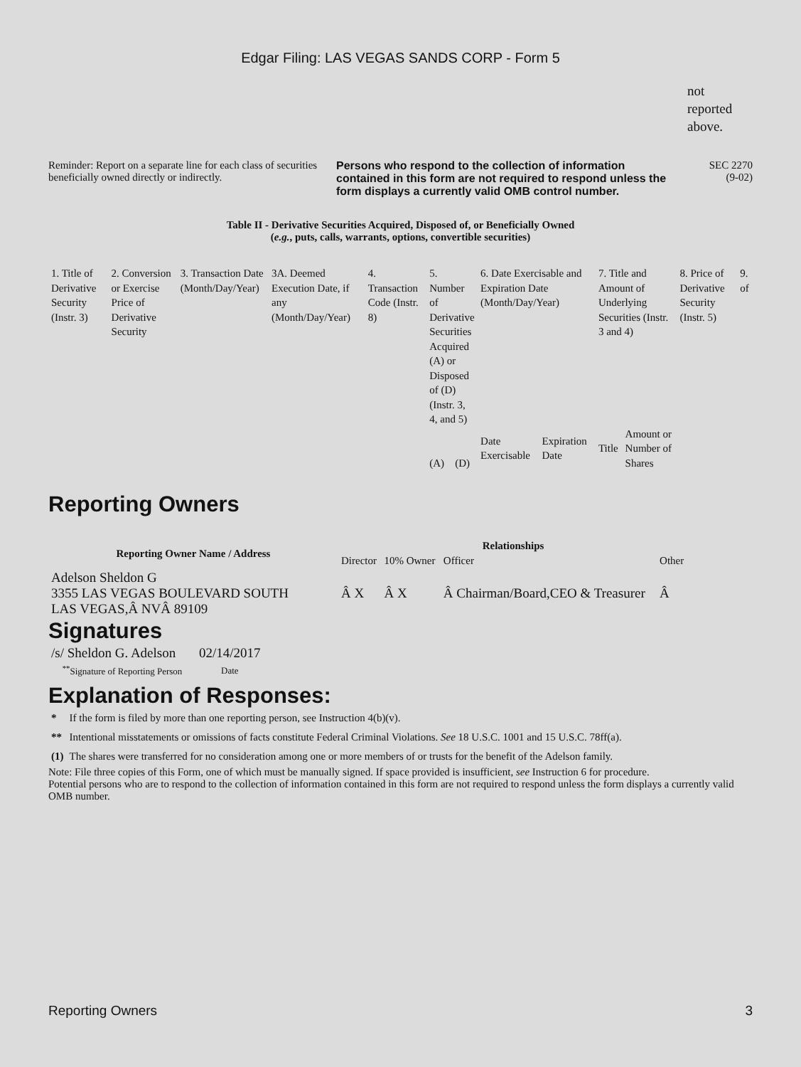Edgar Filing: LAS VEGAS SANDS CORP - Form 5
not
reported
above.
Reminder: Report on a separate line for each class of securities beneficially owned directly or indirectly.
Persons who respond to the collection of information contained in this form are not required to respond unless the form displays a currently valid OMB control number.
SEC 2270
(9-02)
Table II - Derivative Securities Acquired, Disposed of, or Beneficially Owned
(e.g., puts, calls, warrants, options, convertible securities)
| 1. Title of Derivative Security (Instr. 3) | 2. Conversion or Exercise Price of Derivative Security | 3. Transaction Date (Month/Day/Year) | 3A. Deemed Execution Date, if any (Month/Day/Year) | 4. Transaction Code (Instr. 8) | 5. Number of Derivative Securities Acquired (A) or Disposed of (D) (Instr. 3, 4, and 5) | | 6. Date Exercisable and Expiration Date (Month/Day/Year) | | 7. Title and Amount of Underlying Securities (Instr. 3 and 4) | | 8. Price of Derivative Security (Instr. 5) | 9. of |
| | | | | | (A) | (D) | Date Exercisable | Expiration Date | Title | Amount or Number of Shares | | |
Reporting Owners
| Reporting Owner Name / Address | Relationships | | | |
| --- | --- | --- | --- | --- |
| | Director | 10% Owner | Officer | Other |
| Adelson Sheldon G 3355 LAS VEGAS BOULEVARD SOUTH LAS VEGAS,Â NVÂ 89109 | Â X | Â X | Â Chairman/Board,CEO & Treasurer | Â |
Signatures
| /s/ Sheldon G. Adelson | 02/14/2017 |
| <sup>**</sup> Signature of Reporting Person | Date |
Explanation of Responses:
| * | If the form is filed by more than one reporting person, see Instruction 4(b)(v). |
| ** | Intentional misstatements or omissions of facts constitute Federal Criminal Violations. See 18 U.S.C. 1001 and 15 U.S.C. 78ff(a). |
| (1) | The shares were transferred for no consideration among one or more members of or trusts for the benefit of the Adelson family. |
Note: File three copies of this Form, one of which must be manually signed. If space provided is insufficient, see Instruction 6 for procedure.
Potential persons who are to respond to the collection of information contained in this form are not required to respond unless the form displays a currently valid OMB number.
Reporting Owners 3